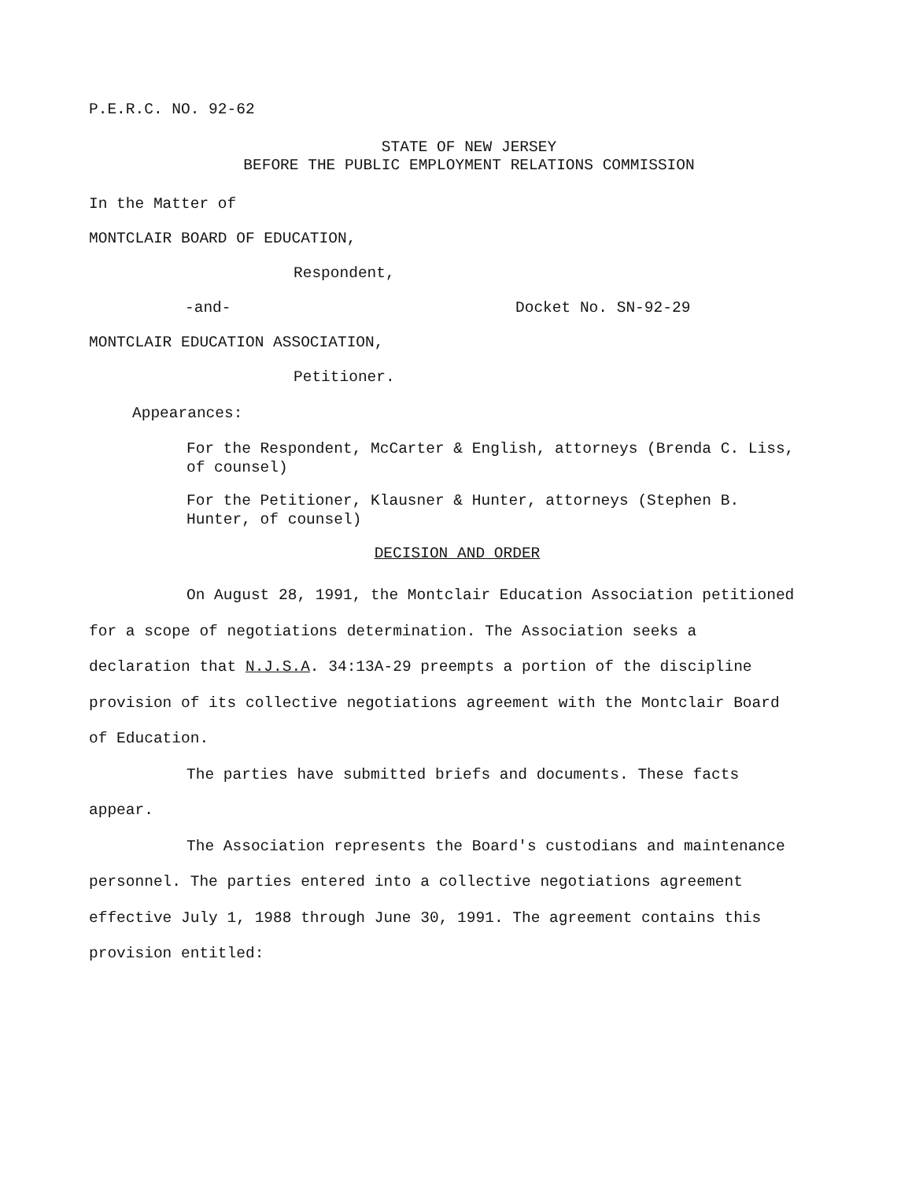P.E.R.C. NO. 92-62
STATE OF NEW JERSEY
BEFORE THE PUBLIC EMPLOYMENT RELATIONS COMMISSION
In the Matter of
MONTCLAIR BOARD OF EDUCATION,
Respondent,
-and- Docket No. SN-92-29
MONTCLAIR EDUCATION ASSOCIATION,
Petitioner.
Appearances:
For the Respondent, McCarter & English, attorneys (Brenda C. Liss, of counsel)
For the Petitioner, Klausner & Hunter, attorneys (Stephen B. Hunter, of counsel)
DECISION AND ORDER
On August 28, 1991, the Montclair Education Association petitioned for a scope of negotiations determination. The Association seeks a declaration that N.J.S.A. 34:13A-29 preempts a portion of the discipline provision of its collective negotiations agreement with the Montclair Board of Education.
The parties have submitted briefs and documents. These facts appear.
The Association represents the Board's custodians and maintenance personnel. The parties entered into a collective negotiations agreement effective July 1, 1988 through June 30, 1991. The agreement contains this provision entitled: